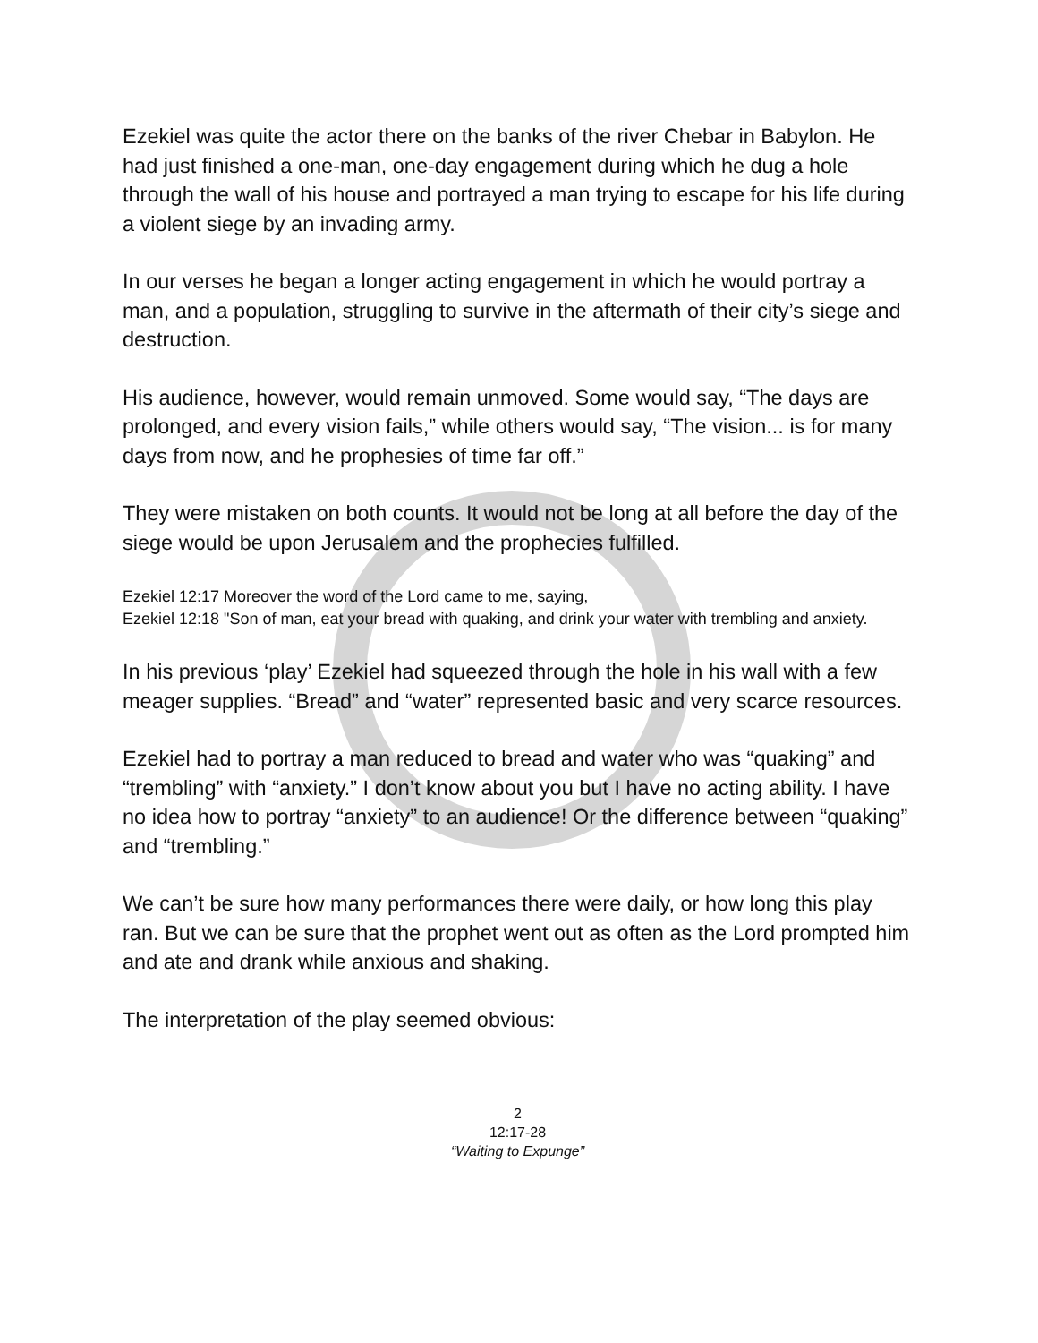Ezekiel was quite the actor there on the banks of the river Chebar in Babylon. He had just finished a one-man, one-day engagement during which he dug a hole through the wall of his house and portrayed a man trying to escape for his life during a violent siege by an invading army.
In our verses he began a longer acting engagement in which he would portray a man, and a population, struggling to survive in the aftermath of their city’s siege and destruction.
His audience, however, would remain unmoved. Some would say, “The days are prolonged, and every vision fails,” while others would say, “The vision... is for many days from now, and he prophesies of time far off.”
They were mistaken on both counts. It would not be long at all before the day of the siege would be upon Jerusalem and the prophecies fulfilled.
Ezekiel 12:17 Moreover the word of the Lord came to me, saying,
Ezekiel 12:18 "Son of man, eat your bread with quaking, and drink your water with trembling and anxiety.
In his previous ‘play’ Ezekiel had squeezed through the hole in his wall with a few meager supplies. “Bread” and “water” represented basic and very scarce resources.
Ezekiel had to portray a man reduced to bread and water who was “quaking” and “trembling” with “anxiety.” I don’t know about you but I have no acting ability. I have no idea how to portray “anxiety” to an audience! Or the difference between “quaking” and “trembling.”
We can’t be sure how many performances there were daily, or how long this play ran. But we can be sure that the prophet went out as often as the Lord prompted him and ate and drank while anxious and shaking.
The interpretation of the play seemed obvious:
2
12:17-28
“Waiting to Expunge”